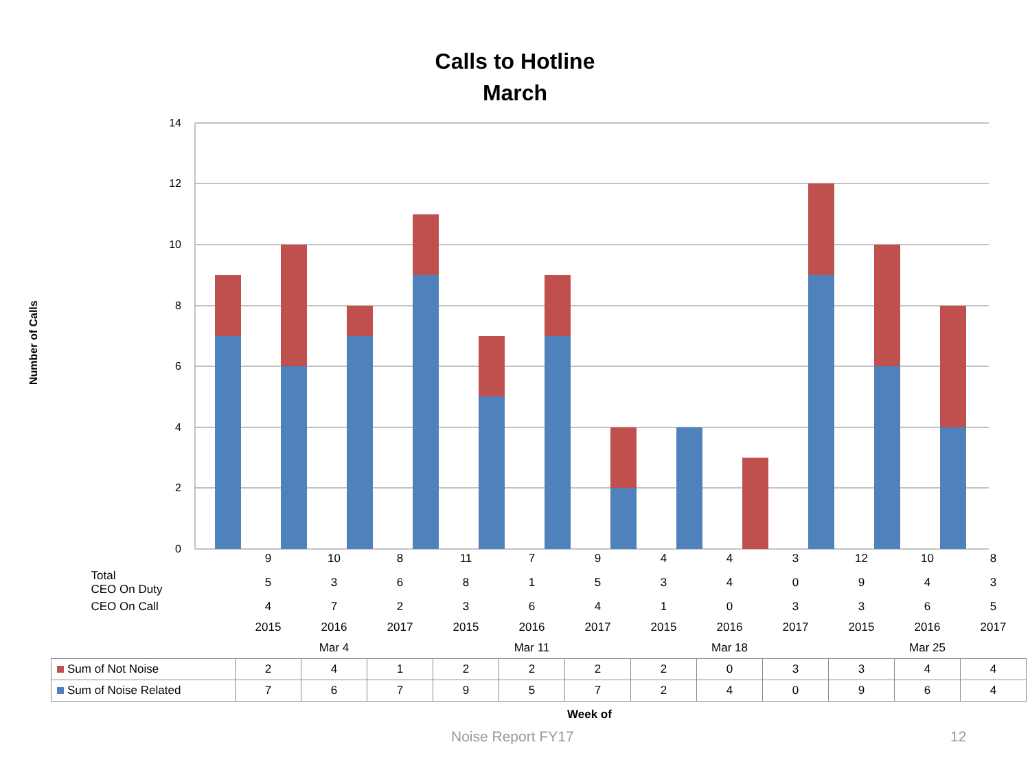Calls to Hotline
March
Number of Calls
14
12
10
8
6
4
2
0
| | 9 | 10 | 8 | 11 | 7 | 9 | 4 | 4 | 3 | 12 | 10 | 8 |
| Total CEO On Duty | 5 | 3 | 6 | 8 | 1 | 5 | 3 | 4 | 0 | 9 | 4 | 3 |
| CEO On Call | 4 | 7 | 2 | 3 | 6 | 4 | 1 | 0 | 3 | 3 | 6 | 5 |
| | 2015 | 2016 | 2017 | 2015 | 2016 | 2017 | 2015 | 2016 | 2017 | 2015 | 2016 | 2017 |
| | Mar 4 | | | Mar 11 | | | Mar 18 | | | Mar 25 | | |
| Sum of Not Noise | 2 | 4 | 1 | 2 | 2 | 2 | 2 | 0 | 3 | 3 | 4 | 4 |
| Sum of Noise Related | 7 | 6 | 7 | 9 | 5 | 7 | 2 | 4 | 0 | 9 | 6 | 4 |
Week of
Noise Report FY17 12